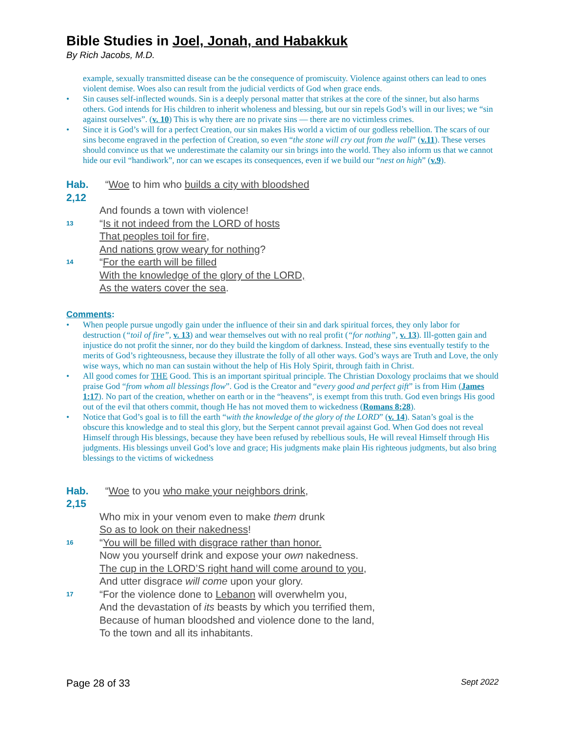Bible Studies in Joel, Jonah, and Habakkuk
By Rich Jacobs, M.D.
example, sexually transmitted disease can be the consequence of promiscuity. Violence against others can lead to ones violent demise. Woes also can result from the judicial verdicts of God when grace ends.
• Sin causes self-inflected wounds. Sin is a deeply personal matter that strikes at the core of the sinner, but also harms others. God intends for His children to inherit wholeness and blessing, but our sin repels God’s will in our lives; we “sin against ourselves”. (v. 10) This is why there are no private sins — there are no victimless crimes.
• Since it is God’s will for a perfect Creation, our sin makes His world a victim of our godless rebellion. The scars of our sins become engraved in the perfection of Creation, so even “the stone will cry out from the wall” (v.11). These verses should convince us that we underestimate the calamity our sin brings into the world. They also inform us that we cannot hide our evil “handiwork”, nor can we escapes its consequences, even if we build our “nest on high” (v.9).
Hab. 2,12 “Woe to him who builds a city with bloodshed
And founds a town with violence!
13 “Is it not indeed from the LORD of hosts
That peoples toil for fire,
And nations grow weary for nothing?
14 “For the earth will be filled
With the knowledge of the glory of the LORD,
As the waters cover the sea.
Comments:
• When people pursue ungodly gain under the influence of their sin and dark spiritual forces, they only labor for destruction (“toil of fire”, v. 13) and wear themselves out with no real profit (“for nothing”, v. 13). Ill-gotten gain and injustice do not profit the sinner, nor do they build the kingdom of darkness. Instead, these sins eventually testify to the merits of God’s righteousness, because they illustrate the folly of all other ways. God’s ways are Truth and Love, the only wise ways, which no man can sustain without the help of His Holy Spirit, through faith in Christ.
• All good comes for THE Good. This is an important spiritual principle. The Christian Doxology proclaims that we should praise God “from whom all blessings flow”. God is the Creator and “every good and perfect gift” is from Him (James 1:17). No part of the creation, whether on earth or in the “heavens”, is exempt from this truth. God even brings His good out of the evil that others commit, though He has not moved them to wickedness (Romans 8:28).
• Notice that God’s goal is to fill the earth “with the knowledge of the glory of the LORD” (v. 14). Satan’s goal is the obscure this knowledge and to steal this glory, but the Serpent cannot prevail against God. When God does not reveal Himself through His blessings, because they have been refused by rebellious souls, He will reveal Himself through His judgments. His blessings unveil God’s love and grace; His judgments make plain His righteous judgments, but also bring blessings to the victims of wickedness
Hab. 2,15 “Woe to you who make your neighbors drink,
Who mix in your venom even to make them drunk
So as to look on their nakedness!
16 “You will be filled with disgrace rather than honor.
Now you yourself drink and expose your own nakedness.
The cup in the LORD’S right hand will come around to you,
And utter disgrace will come upon your glory.
17 “For the violence done to Lebanon will overwhelm you,
And the devastation of its beasts by which you terrified them,
Because of human bloodshed and violence done to the land,
To the town and all its inhabitants.
Page 28 of 33 Sept 2022